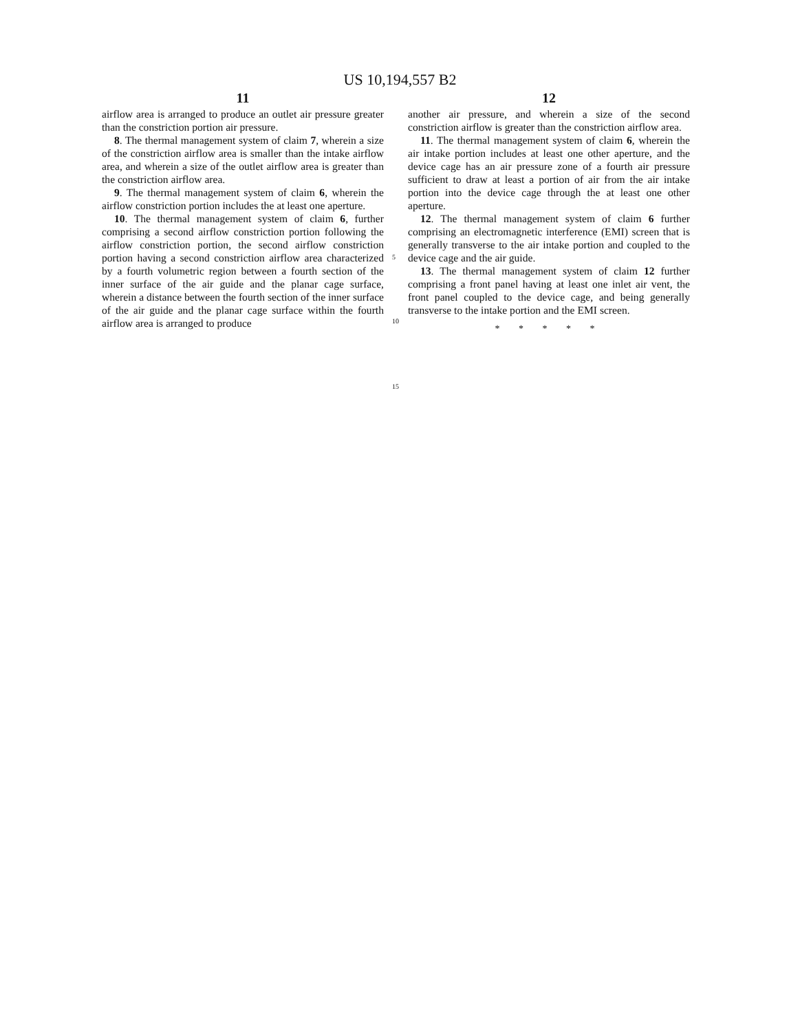US 10,194,557 B2
11
airflow area is arranged to produce an outlet air pressure greater than the constriction portion air pressure.
8. The thermal management system of claim 7, wherein a size of the constriction airflow area is smaller than the intake airflow area, and wherein a size of the outlet airflow area is greater than the constriction airflow area.
9. The thermal management system of claim 6, wherein the airflow constriction portion includes the at least one aperture.
10. The thermal management system of claim 6, further comprising a second airflow constriction portion following the airflow constriction portion, the second airflow constriction portion having a second constriction airflow area characterized by a fourth volumetric region between a fourth section of the inner surface of the air guide and the planar cage surface, wherein a distance between the fourth section of the inner surface of the air guide and the planar cage surface within the fourth airflow area is arranged to produce
5
10
15
12
another air pressure, and wherein a size of the second constriction airflow is greater than the constriction airflow area.
11. The thermal management system of claim 6, wherein the air intake portion includes at least one other aperture, and the device cage has an air pressure zone of a fourth air pressure sufficient to draw at least a portion of air from the air intake portion into the device cage through the at least one other aperture.
12. The thermal management system of claim 6 further comprising an electromagnetic interference (EMI) screen that is generally transverse to the air intake portion and coupled to the device cage and the air guide.
13. The thermal management system of claim 12 further comprising a front panel having at least one inlet air vent, the front panel coupled to the device cage, and being generally transverse to the intake portion and the EMI screen.
* * * * *